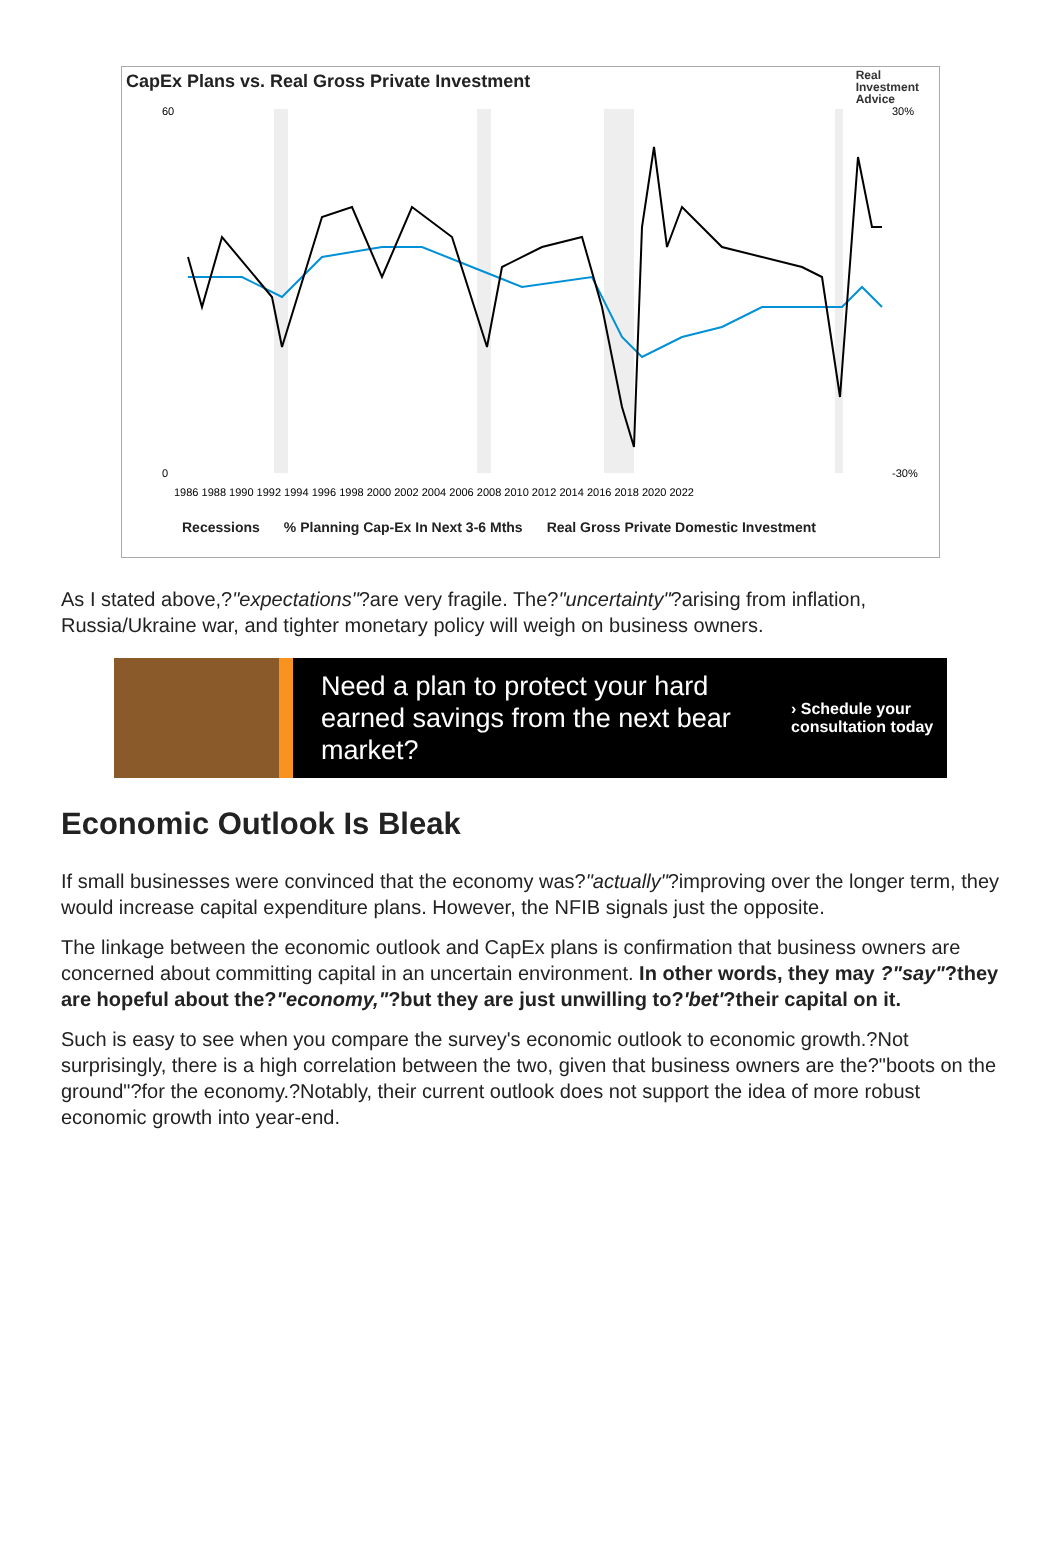CapEx Plans vs. Real Gross Private Investment
Real
Investment
Advice
60
0
30%
-30%
1986 1988 1990 1992 1994 1996 1998 2000 2002 2004 2006 2008 2010 2012 2014 2016 2018 2020 2022
Recessions% Planning Cap-Ex In Next 3-6 Mths Real Gross Private Domestic Investment
As I stated above,?"expectations"?are very fragile. The?"uncertainty"?arising from inflation, Russia/Ukraine war, and tighter monetary policy will weigh on business owners.
Need a plan to protect your hard earned savings from the next bear market?
› Schedule your
consultation today
Economic Outlook Is Bleak
If small businesses were convinced that the economy was?"actually"?improving over the longer term, they would increase capital expenditure plans. However, the NFIB signals just the opposite.
The linkage between the economic outlook and CapEx plans is confirmation that business owners are concerned about committing capital in an uncertain environment. In other words, they may ?"say"?they are hopeful about the?"economy,"?but they are just unwilling to?'bet'?their capital on it.
Such is easy to see when you compare the survey's economic outlook to economic growth.?Not surprisingly, there is a high correlation between the two, given that business owners are the?"boots on the ground"?for the economy.?Notably, their current outlook does not support the idea of more robust economic growth into year-end.